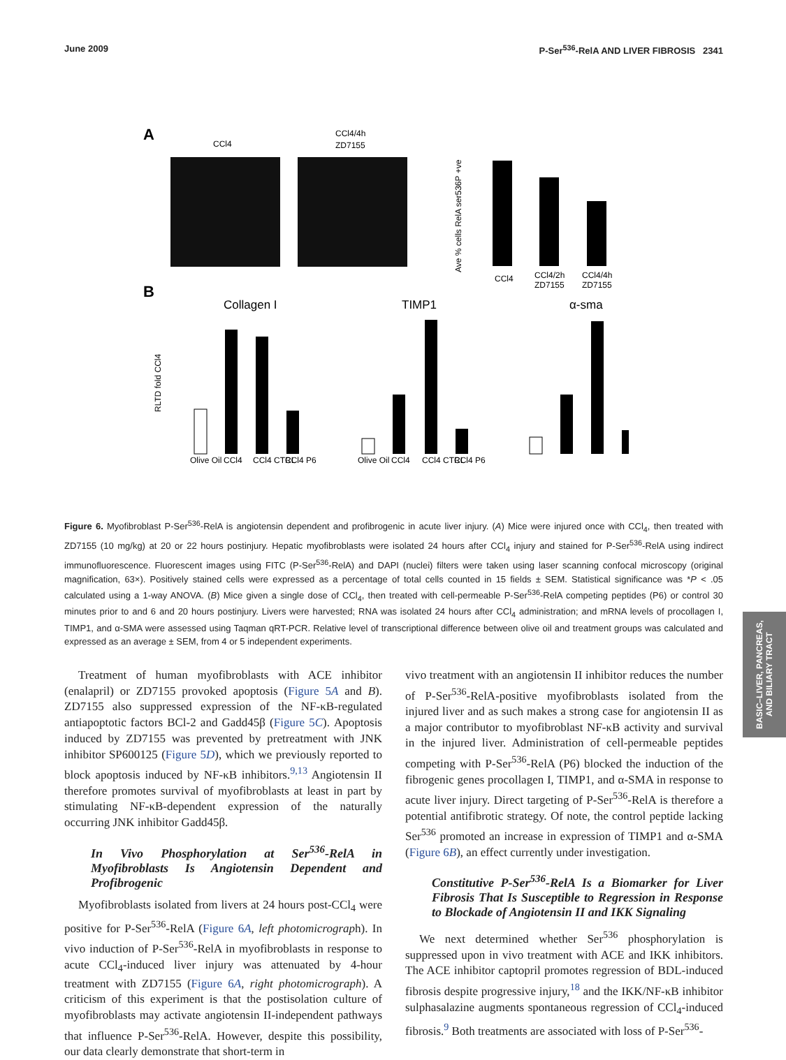June 2009 P-Ser<sup>536</sup>-RelA AND LIVER FIBROSIS 2341
A
CCl4
CCl4/4h
ZD7155
Ave % cells RelA ser536P +ve
CCl4
CCl4/2h
ZD7155
CCl4/4h
ZD7155
B
Collagen I
TIMP1
α-sma
RLTD fold CCl4
Olive Oil
CCl4
CCl4 CTRL
CCl4 P6
Olive Oil
CCl4
CCl4 CTRL
CCl4 P6
Figure 6. Myofibroblast P-Ser<sup>536</sup>-RelA is angiotensin dependent and profibrogenic in acute liver injury. (A) Mice were injured once with CCl<sub>4</sub>, then treated with ZD7155 (10 mg/kg) at 20 or 22 hours postinjury. Hepatic myofibroblasts were isolated 24 hours after CCl<sub>4</sub> injury and stained for P-Ser<sup>536</sup>-RelA using indirect immunofluorescence. Fluorescent images using FITC (P-Ser<sup>536</sup>-RelA) and DAPI (nuclei) filters were taken using laser scanning confocal microscopy (original magnification, 63×). Positively stained cells were expressed as a percentage of total cells counted in 15 fields ± SEM. Statistical significance was *P < .05 calculated using a 1-way ANOVA. (B) Mice given a single dose of CCl<sub>4</sub>, then treated with cell-permeable P-Ser<sup>536</sup>-RelA competing peptides (P6) or control 30 minutes prior to and 6 and 20 hours postinjury. Livers were harvested; RNA was isolated 24 hours after CCl<sub>4</sub> administration; and mRNA levels of procollagen I, TIMP1, and α-SMA were assessed using Taqman qRT-PCR. Relative level of transcriptional difference between olive oil and treatment groups was calculated and expressed as an average ± SEM, from 4 or 5 independent experiments.
Treatment of human myofibroblasts with ACE inhibitor (enalapril) or ZD7155 provoked apoptosis (Figure 5A and B). ZD7155 also suppressed expression of the NF-κB-regulated antiapoptotic factors BCl-2 and Gadd45β (Figure 5C). Apoptosis induced by ZD7155 was prevented by pretreatment with JNK inhibitor SP600125 (Figure 5D), which we previously reported to block apoptosis induced by NF-κB inhibitors.<sup>9,13</sup> Angiotensin II therefore promotes survival of myofibroblasts at least in part by stimulating NF-κB-dependent expression of the naturally occurring JNK inhibitor Gadd45β.
In Vivo Phosphorylation at Ser<sup>536</sup>-RelA in Myofibroblasts Is Angiotensin Dependent and Profibrogenic
Myofibroblasts isolated from livers at 24 hours post-CCl<sub>4</sub> were positive for P-Ser<sup>536</sup>-RelA (Figure 6A, left photomicrograph). In vivo induction of P-Ser<sup>536</sup>-RelA in myofibroblasts in response to acute CCl<sub>4</sub>-induced liver injury was attenuated by 4-hour treatment with ZD7155 (Figure 6A, right photomicrograph). A criticism of this experiment is that the postisolation culture of myofibroblasts may activate angiotensin II-independent pathways that influence P-Ser<sup>536</sup>-RelA. However, despite this possibility, our data clearly demonstrate that short-term in
vivo treatment with an angiotensin II inhibitor reduces the number of P-Ser<sup>536</sup>-RelA-positive myofibroblasts isolated from the injured liver and as such makes a strong case for angiotensin II as a major contributor to myofibroblast NF-κB activity and survival in the injured liver. Administration of cell-permeable peptides competing with P-Ser<sup>536</sup>-RelA (P6) blocked the induction of the fibrogenic genes procollagen I, TIMP1, and α-SMA in response to acute liver injury. Direct targeting of P-Ser<sup>536</sup>-RelA is therefore a potential antifibrotic strategy. Of note, the control peptide lacking Ser<sup>536</sup> promoted an increase in expression of TIMP1 and α-SMA (Figure 6B), an effect currently under investigation.
Constitutive P-Ser<sup>536</sup>-RelA Is a Biomarker for Liver Fibrosis That Is Susceptible to Regression in Response to Blockade of Angiotensin II and IKK Signaling
We next determined whether Ser<sup>536</sup> phosphorylation is suppressed upon in vivo treatment with ACE and IKK inhibitors. The ACE inhibitor captopril promotes regression of BDL-induced fibrosis despite progressive injury,<sup>18</sup> and the IKK/NF-κB inhibitor sulphasalazine augments spontaneous regression of CCl<sub>4</sub>-induced fibrosis.<sup>9</sup> Both treatments are associated with loss of P-Ser<sup>536</sup>-
BASIC–LIVER, PANCREAS, AND BILIARY TRACT